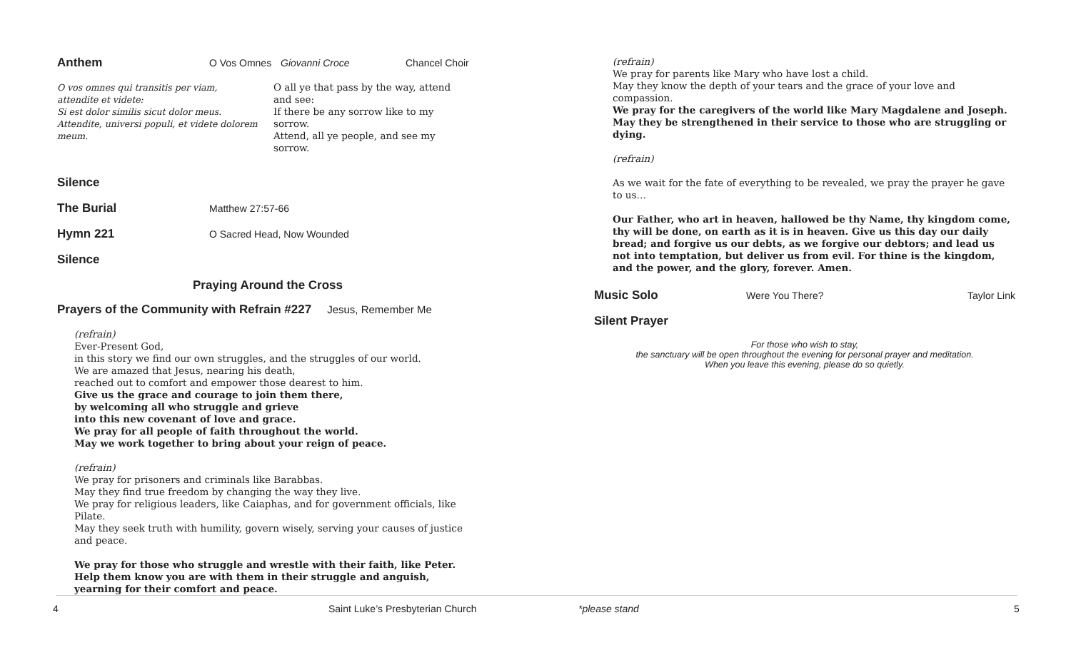Anthem O Vos Omnes Giovanni Croce Chancel Choir
O vos omnes qui transitis per viam, attendite et videte:
Si est dolor similis sicut dolor meus. Attendite, universi populi, et videte dolorem meum.
O all ye that pass by the way, attend and see:
If there be any sorrow like to my sorrow.
Attend, all ye people, and see my sorrow.
Silence
The Burial Matthew 27:57-66
Hymn 221 O Sacred Head, Now Wounded
Silence
Praying Around the Cross
Prayers of the Community with Refrain #227 Jesus, Remember Me
(refrain)
Ever-Present God,
in this story we find our own struggles, and the struggles of our world.
We are amazed that Jesus, nearing his death,
reached out to comfort and empower those dearest to him.
Give us the grace and courage to join them there,
by welcoming all who struggle and grieve
into this new covenant of love and grace.
We pray for all people of faith throughout the world.
May we work together to bring about your reign of peace.
(refrain)
We pray for prisoners and criminals like Barabbas.
May they find true freedom by changing the way they live.
We pray for religious leaders, like Caiaphas, and for government officials, like Pilate.
May they seek truth with humility, govern wisely, serving your causes of justice and peace.
We pray for those who struggle and wrestle with their faith, like Peter.
Help them know you are with them in their struggle and anguish,
yearning for their comfort and peace.
(refrain)
We pray for parents like Mary who have lost a child.
May they know the depth of your tears and the grace of your love and compassion.
We pray for the caregivers of the world like Mary Magdalene and Joseph.
May they be strengthened in their service to those who are struggling or dying.
(refrain)
As we wait for the fate of everything to be revealed, we pray the prayer he gave to us…
Our Father, who art in heaven, hallowed be thy Name, thy kingdom come, thy will be done, on earth as it is in heaven. Give us this day our daily bread; and forgive us our debts, as we forgive our debtors; and lead us not into temptation, but deliver us from evil. For thine is the kingdom, and the power, and the glory, forever. Amen.
Music Solo Were You There? Taylor Link
Silent Prayer
For those who wish to stay,
the sanctuary will be open throughout the evening for personal prayer and meditation.
When you leave this evening, please do so quietly.
4 Saint Luke’s Presbyterian Church *please stand 5